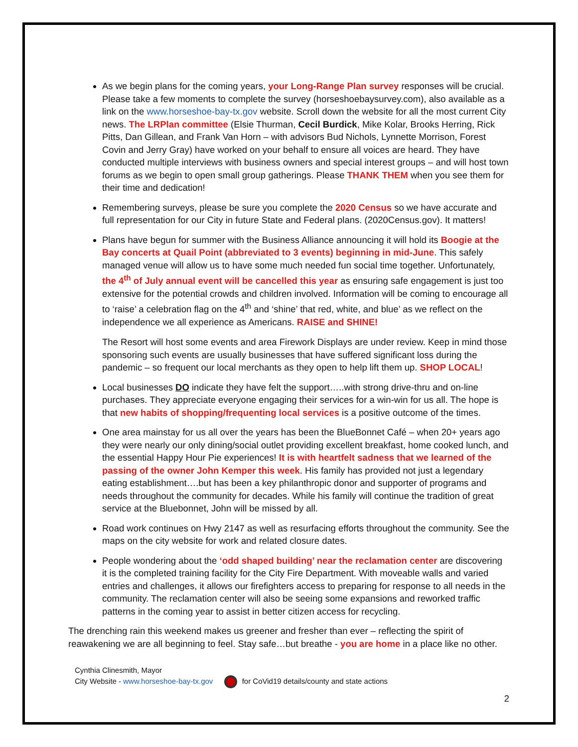As we begin plans for the coming years, your Long-Range Plan survey responses will be crucial. Please take a few moments to complete the survey (horseshoebaysurvey.com), also available as a link on the www.horseshoe-bay-tx.gov website. Scroll down the website for all the most current City news. The LRPlan committee (Elsie Thurman, Cecil Burdick, Mike Kolar, Brooks Herring, Rick Pitts, Dan Gillean, and Frank Van Horn – with advisors Bud Nichols, Lynnette Morrison, Forest Covin and Jerry Gray) have worked on your behalf to ensure all voices are heard. They have conducted multiple interviews with business owners and special interest groups – and will host town forums as we begin to open small group gatherings. Please THANK THEM when you see them for their time and dedication!
Remembering surveys, please be sure you complete the 2020 Census so we have accurate and full representation for our City in future State and Federal plans. (2020Census.gov). It matters!
Plans have begun for summer with the Business Alliance announcing it will hold its Boogie at the Bay concerts at Quail Point (abbreviated to 3 events) beginning in mid-June. This safely managed venue will allow us to have some much needed fun social time together. Unfortunately, the 4<sup>th</sup> of July annual event will be cancelled this year as ensuring safe engagement is just too extensive for the potential crowds and children involved. Information will be coming to encourage all to ‘raise’ a celebration flag on the 4<sup>th</sup> and ‘shine’ that red, white, and blue’ as we reflect on the independence we all experience as Americans. RAISE and SHINE!
The Resort will host some events and area Firework Displays are under review. Keep in mind those sponsoring such events are usually businesses that have suffered significant loss during the pandemic – so frequent our local merchants as they open to help lift them up. SHOP LOCAL!
Local businesses DO indicate they have felt the support…..with strong drive-thru and on-line purchases. They appreciate everyone engaging their services for a win-win for us all. The hope is that new habits of shopping/frequenting local services is a positive outcome of the times.
One area mainstay for us all over the years has been the BlueBonnet Café – when 20+ years ago they were nearly our only dining/social outlet providing excellent breakfast, home cooked lunch, and the essential Happy Hour Pie experiences! It is with heartfelt sadness that we learned of the passing of the owner John Kemper this week. His family has provided not just a legendary eating establishment….but has been a key philanthropic donor and supporter of programs and needs throughout the community for decades. While his family will continue the tradition of great service at the Bluebonnet, John will be missed by all.
Road work continues on Hwy 2147 as well as resurfacing efforts throughout the community. See the maps on the city website for work and related closure dates.
People wondering about the ‘odd shaped building’ near the reclamation center are discovering it is the completed training facility for the City Fire Department. With moveable walls and varied entries and challenges, it allows our firefighters access to preparing for response to all needs in the community. The reclamation center will also be seeing some expansions and reworked traffic patterns in the coming year to assist in better citizen access for recycling.
The drenching rain this weekend makes us greener and fresher than ever – reflecting the spirit of reawakening we are all beginning to feel. Stay safe…but breathe - you are home in a place like no other.
Cynthia Clinesmith, Mayor
City Website - www.horseshoe-bay-tx.gov for CoVid19 details/county and state actions
2